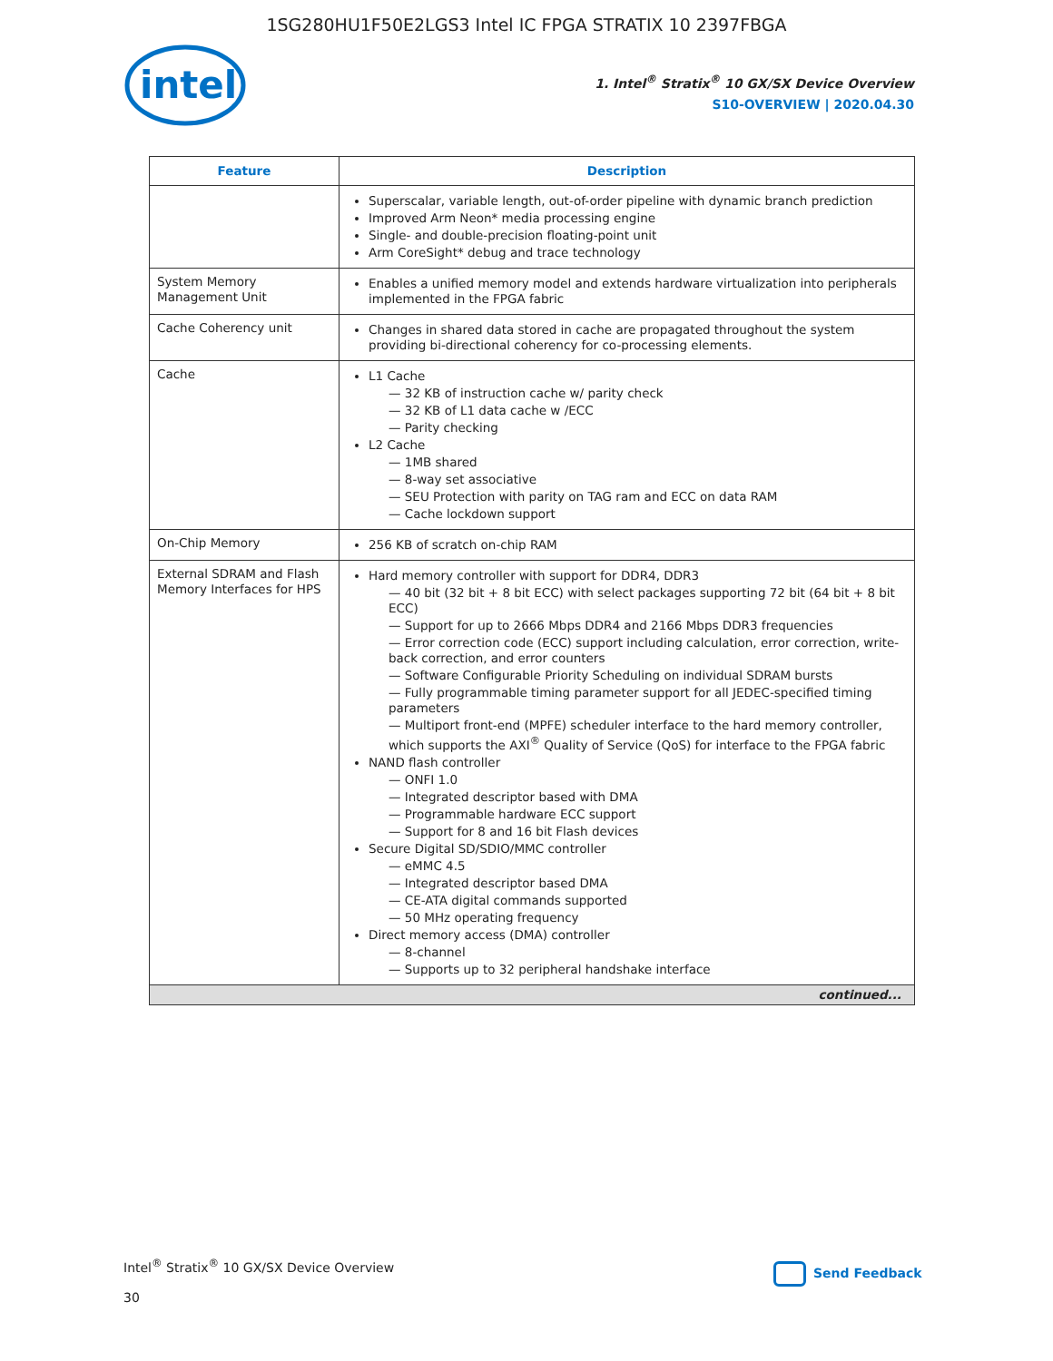1SG280HU1F50E2LGS3 Intel IC FPGA STRATIX 10 2397FBGA
intel
1. Intel<sup>®</sup> Stratix<sup>®</sup> 10 GX/SX Device Overview
S10-OVERVIEW | 2020.04.30
| Feature | Description |
| --- | --- |
| | Superscalar, variable length, out-of-order pipeline with dynamic branch prediction Improved Arm Neon* media processing engine Single- and double-precision floating-point unit Arm CoreSight* debug and trace technology |
| System Memory Management Unit | Enables a unified memory model and extends hardware virtualization into peripherals implemented in the FPGA fabric |
| Cache Coherency unit | Changes in shared data stored in cache are propagated throughout the system providing bi-directional coherency for co-processing elements. |
| Cache | L1 Cache — 32 KB of instruction cache w/ parity check — 32 KB of L1 data cache w /ECC — Parity checking L2 Cache — 1MB shared — 8-way set associative — SEU Protection with parity on TAG ram and ECC on data RAM — Cache lockdown support |
| On-Chip Memory | 256 KB of scratch on-chip RAM |
| External SDRAM and Flash Memory Interfaces for HPS | Hard memory controller with support for DDR4, DDR3 — 40 bit (32 bit + 8 bit ECC) with select packages supporting 72 bit (64 bit + 8 bit ECC) — Support for up to 2666 Mbps DDR4 and 2166 Mbps DDR3 frequencies — Error correction code (ECC) support including calculation, error correction, write-back correction, and error counters — Software Configurable Priority Scheduling on individual SDRAM bursts — Fully programmable timing parameter support for all JEDEC-specified timing parameters — Multiport front-end (MPFE) scheduler interface to the hard memory controller, which supports the AXI<sup>®</sup> Quality of Service (QoS) for interface to the FPGA fabric NAND flash controller — ONFI 1.0 — Integrated descriptor based with DMA — Programmable hardware ECC support — Support for 8 and 16 bit Flash devices Secure Digital SD/SDIO/MMC controller — eMMC 4.5 — Integrated descriptor based DMA — CE-ATA digital commands supported — 50 MHz operating frequency Direct memory access (DMA) controller — 8-channel — Supports up to 32 peripheral handshake interface |
| continued... | |
Intel<sup>®</sup> Stratix<sup>®</sup> 10 GX/SX Device Overview
30
Send Feedback